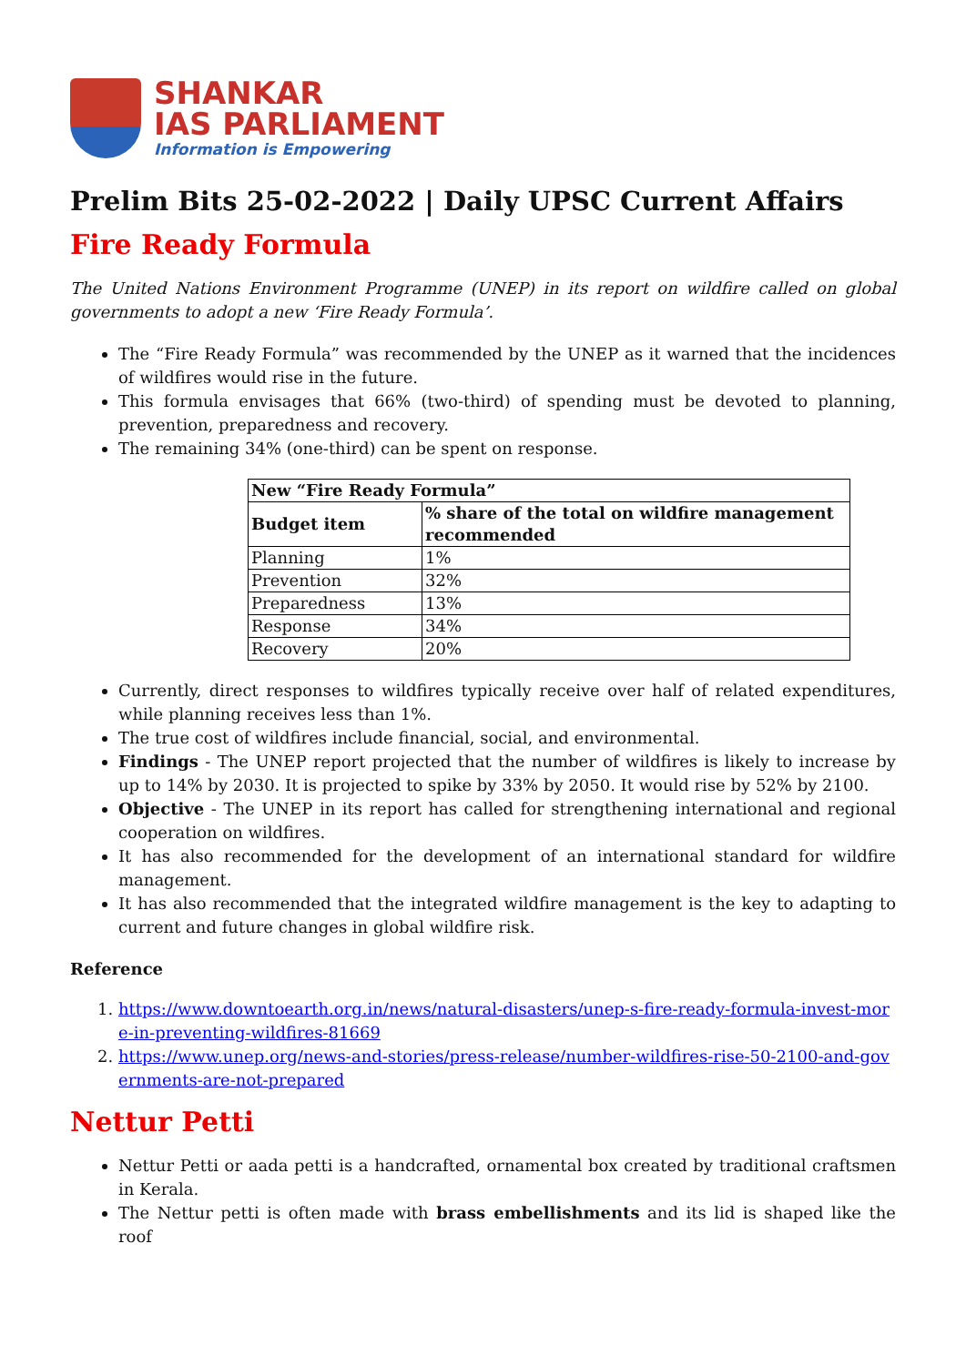SHANKAR
IAS PARLIAMENT
Information is Empowering
Prelim Bits 25-02-2022 | Daily UPSC Current Affairs
Fire Ready Formula
The United Nations Environment Programme (UNEP) in its report on wildfire called on global governments to adopt a new ‘Fire Ready Formula’.
The “Fire Ready Formula” was recommended by the UNEP as it warned that the incidences of wildfires would rise in the future.
This formula envisages that 66% (two-third) of spending must be devoted to planning, prevention, preparedness and recovery.
The remaining 34% (one-third) can be spent on response.
| New “Fire Ready Formula” | |
| --- | --- |
| Budget item | % share of the total on wildfire management recommended |
| Planning | 1% |
| Prevention | 32% |
| Preparedness | 13% |
| Response | 34% |
| Recovery | 20% |
Currently, direct responses to wildfires typically receive over half of related expenditures, while planning receives less than 1%.
The true cost of wildfires include financial, social, and environmental.
Findings - The UNEP report projected that the number of wildfires is likely to increase by up to 14% by 2030. It is projected to spike by 33% by 2050. It would rise by 52% by 2100.
Objective - The UNEP in its report has called for strengthening international and regional cooperation on wildfires.
It has also recommended for the development of an international standard for wildfire management.
It has also recommended that the integrated wildfire management is the key to adapting to current and future changes in global wildfire risk.
Reference
1. https://www.downtoearth.org.in/news/natural-disasters/unep-s-fire-ready-formula-invest-more-in-preventing-wildfires-81669
2. https://www.unep.org/news-and-stories/press-release/number-wildfires-rise-50-2100-and-governments-are-not-prepared
Nettur Petti
Nettur Petti or aada petti is a handcrafted, ornamental box created by traditional craftsmen in Kerala.
The Nettur petti is often made with brass embellishments and its lid is shaped like the roof